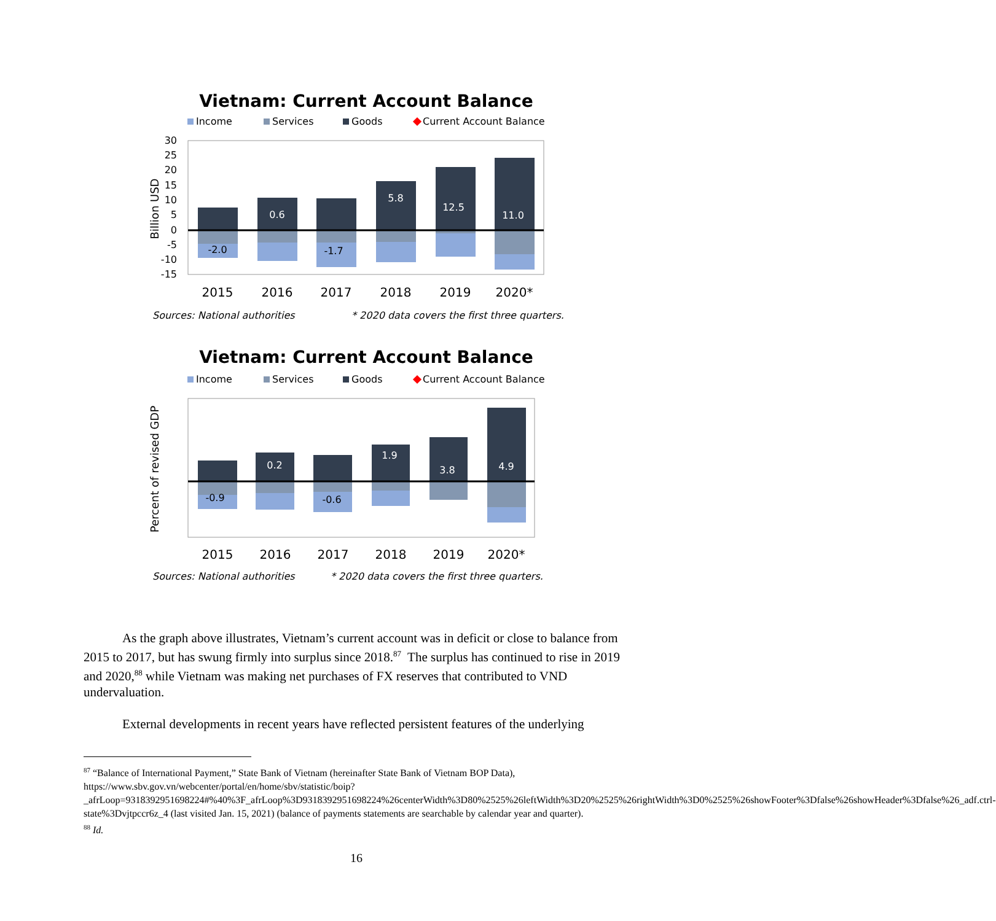Vietnam: Current Account Balance
Income
Services
Goods
Current Account Balance
30
25
20
15
10
5
0
-5
-10
-15
Billion USD
-2.0
0.6
-1.7
5.8
12.5
11.0
2015
2016
2017
2018
2019
2020*
Sources: National authorities
* 2020 data covers the first three quarters.
Vietnam: Current Account Balance
Income
Services
Goods
Current Account Balance
Percent of revised GDP
-0.9
0.2
-0.6
1.9
3.8
4.9
2015
2016
2017
2018
2019
2020*
Sources: National authorities
* 2020 data covers the first three quarters.
As the graph above illustrates, Vietnam’s current account was in deficit or close to balance from 2015 to 2017, but has swung firmly into surplus since 2018.<sup>87</sup> The surplus has continued to rise in 2019 and 2020,<sup>88</sup> while Vietnam was making net purchases of FX reserves that contributed to VND undervaluation.
External developments in recent years have reflected persistent features of the underlying
<sup>87</sup> “Balance of International Payment,” State Bank of Vietnam (hereinafter State Bank of Vietnam BOP Data), https://www.sbv.gov.vn/webcenter/portal/en/home/sbv/statistic/boip?_afrLoop=9318392951698224#%40%3F_afrLoop%3D9318392951698224%26centerWidth%3D80%2525%26leftWidth%3D20%2525%26rightWidth%3D0%2525%26showFooter%3Dfalse%26showHeader%3Dfalse%26_adf.ctrl-state%3Dvjtpccr6z_4 (last visited Jan. 15, 2021) (balance of payments statements are searchable by calendar year and quarter).
<sup>88</sup> Id.
16